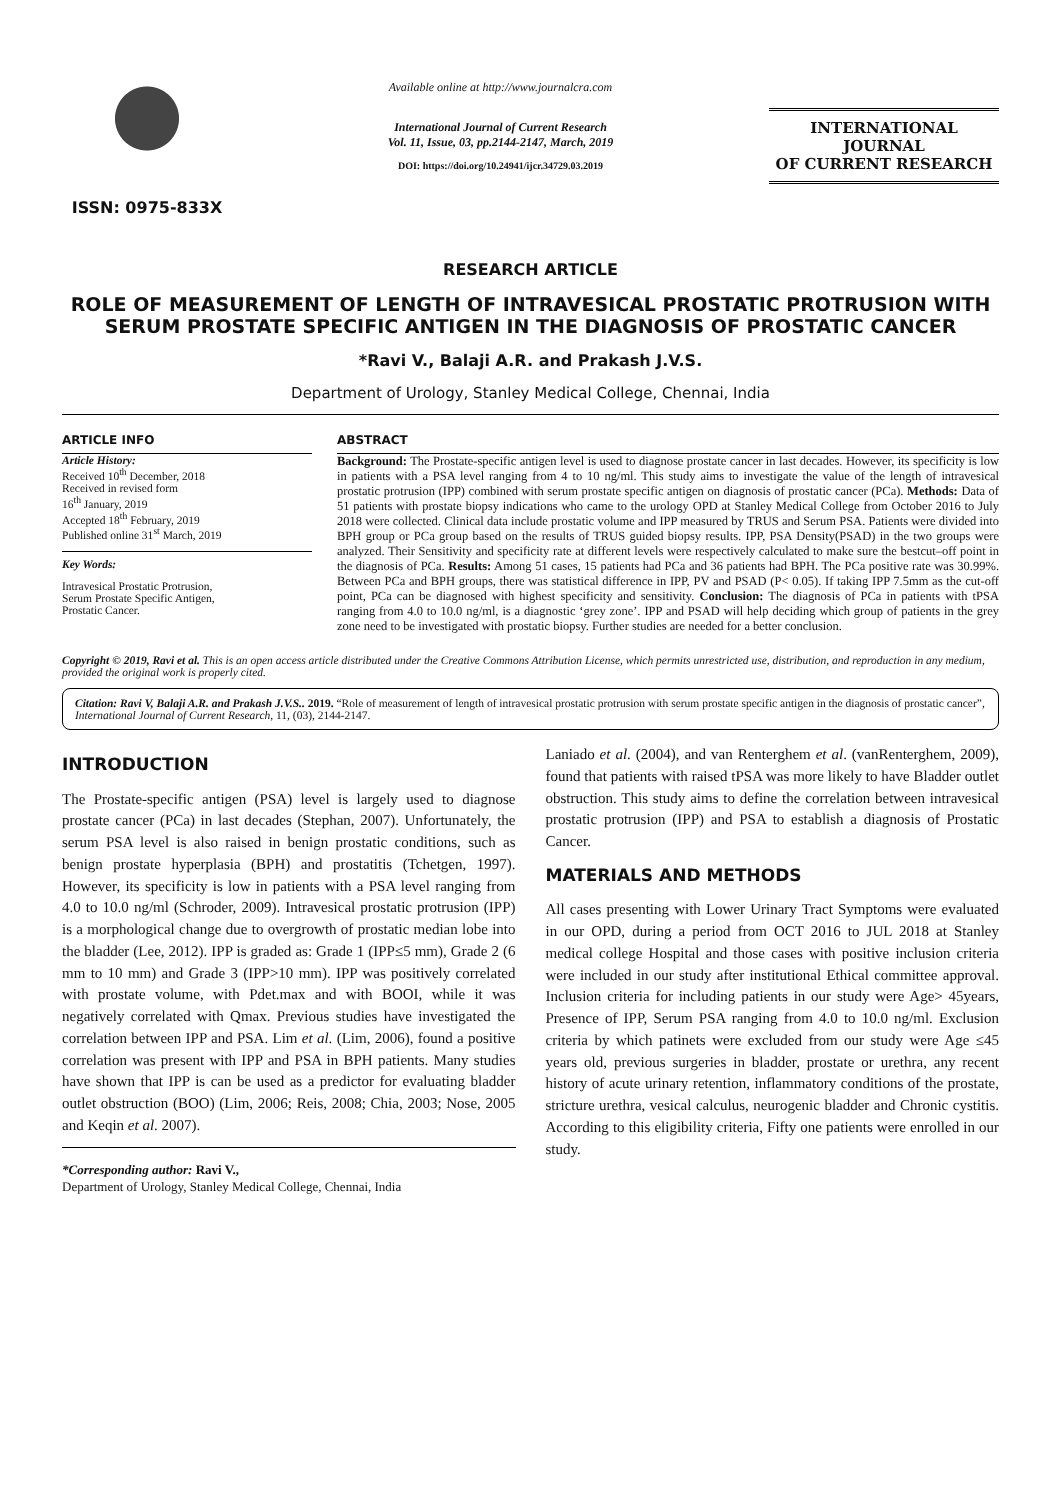ISSN: 0975-833X
Available online at http://www.journalcra.com
International Journal of Current Research
Vol. 11, Issue, 03, pp.2144-2147, March, 2019
DOI: https://doi.org/10.24941/ijcr.34729.03.2019
INTERNATIONAL JOURNAL
OF CURRENT RESEARCH
RESEARCH ARTICLE
ROLE OF MEASUREMENT OF LENGTH OF INTRAVESICAL PROSTATIC PROTRUSION WITH SERUM PROSTATE SPECIFIC ANTIGEN IN THE DIAGNOSIS OF PROSTATIC CANCER
*Ravi V., Balaji A.R. and Prakash J.V.S.
Department of Urology, Stanley Medical College, Chennai, India
ARTICLE INFO
Article History:
Received 10<sup>th</sup> December, 2018
Received in revised form
16<sup>th</sup> January, 2019
Accepted 18<sup>th</sup> February, 2019
Published online 31<sup>st</sup> March, 2019
Key Words:
Intravesical Prostatic Protrusion,
Serum Prostate Specific Antigen,
Prostatic Cancer.
ABSTRACT
Background: The Prostate-specific antigen level is used to diagnose prostate cancer in last decades. However, its specificity is low in patients with a PSA level ranging from 4 to 10 ng/ml. This study aims to investigate the value of the length of intravesical prostatic protrusion (IPP) combined with serum prostate specific antigen on diagnosis of prostatic cancer (PCa). Methods: Data of 51 patients with prostate biopsy indications who came to the urology OPD at Stanley Medical College from October 2016 to July 2018 were collected. Clinical data include prostatic volume and IPP measured by TRUS and Serum PSA. Patients were divided into BPH group or PCa group based on the results of TRUS guided biopsy results. IPP, PSA Density(PSAD) in the two groups were analyzed. Their Sensitivity and specificity rate at different levels were respectively calculated to make sure the bestcut–off point in the diagnosis of PCa. Results: Among 51 cases, 15 patients had PCa and 36 patients had BPH. The PCa positive rate was 30.99%. Between PCa and BPH groups, there was statistical difference in IPP, PV and PSAD (P< 0.05). If taking IPP 7.5mm as the cut-off point, PCa can be diagnosed with highest specificity and sensitivity. Conclusion: The diagnosis of PCa in patients with tPSA ranging from 4.0 to 10.0 ng/ml, is a diagnostic ‘grey zone’. IPP and PSAD will help deciding which group of patients in the grey zone need to be investigated with prostatic biopsy. Further studies are needed for a better conclusion.
Copyright © 2019, Ravi et al. This is an open access article distributed under the Creative Commons Attribution License, which permits unrestricted use, distribution, and reproduction in any medium, provided the original work is properly cited.
Citation: Ravi V, Balaji A.R. and Prakash J.V.S.. 2019. “Role of measurement of length of intravesical prostatic protrusion with serum prostate specific antigen in the diagnosis of prostatic cancer”, International Journal of Current Research, 11, (03), 2144-2147.
INTRODUCTION
The Prostate-specific antigen (PSA) level is largely used to diagnose prostate cancer (PCa) in last decades (Stephan, 2007). Unfortunately, the serum PSA level is also raised in benign prostatic conditions, such as benign prostate hyperplasia (BPH) and prostatitis (Tchetgen, 1997). However, its specificity is low in patients with a PSA level ranging from 4.0 to 10.0 ng/ml (Schroder, 2009). Intravesical prostatic protrusion (IPP) is a morphological change due to overgrowth of prostatic median lobe into the bladder (Lee, 2012). IPP is graded as: Grade 1 (IPP≤5 mm), Grade 2 (6 mm to 10 mm) and Grade 3 (IPP>10 mm). IPP was positively correlated with prostate volume, with Pdet.max and with BOOI, while it was negatively correlated with Qmax. Previous studies have investigated the correlation between IPP and PSA. Lim et al. (Lim, 2006), found a positive correlation was present with IPP and PSA in BPH patients. Many studies have shown that IPP is can be used as a predictor for evaluating bladder outlet obstruction (BOO) (Lim, 2006; Reis, 2008; Chia, 2003; Nose, 2005 and Keqin et al. 2007).
*Corresponding author: Ravi V.,
Department of Urology, Stanley Medical College, Chennai, India
Laniado et al. (2004), and van Renterghem et al. (vanRenterghem, 2009), found that patients with raised tPSA was more likely to have Bladder outlet obstruction. This study aims to define the correlation between intravesical prostatic protrusion (IPP) and PSA to establish a diagnosis of Prostatic Cancer.
MATERIALS AND METHODS
All cases presenting with Lower Urinary Tract Symptoms were evaluated in our OPD, during a period from OCT 2016 to JUL 2018 at Stanley medical college Hospital and those cases with positive inclusion criteria were included in our study after institutional Ethical committee approval. Inclusion criteria for including patients in our study were Age> 45years, Presence of IPP, Serum PSA ranging from 4.0 to 10.0 ng/ml. Exclusion criteria by which patinets were excluded from our study were Age ≤45 years old, previous surgeries in bladder, prostate or urethra, any recent history of acute urinary retention, inflammatory conditions of the prostate, stricture urethra, vesical calculus, neurogenic bladder and Chronic cystitis. According to this eligibility criteria, Fifty one patients were enrolled in our study.